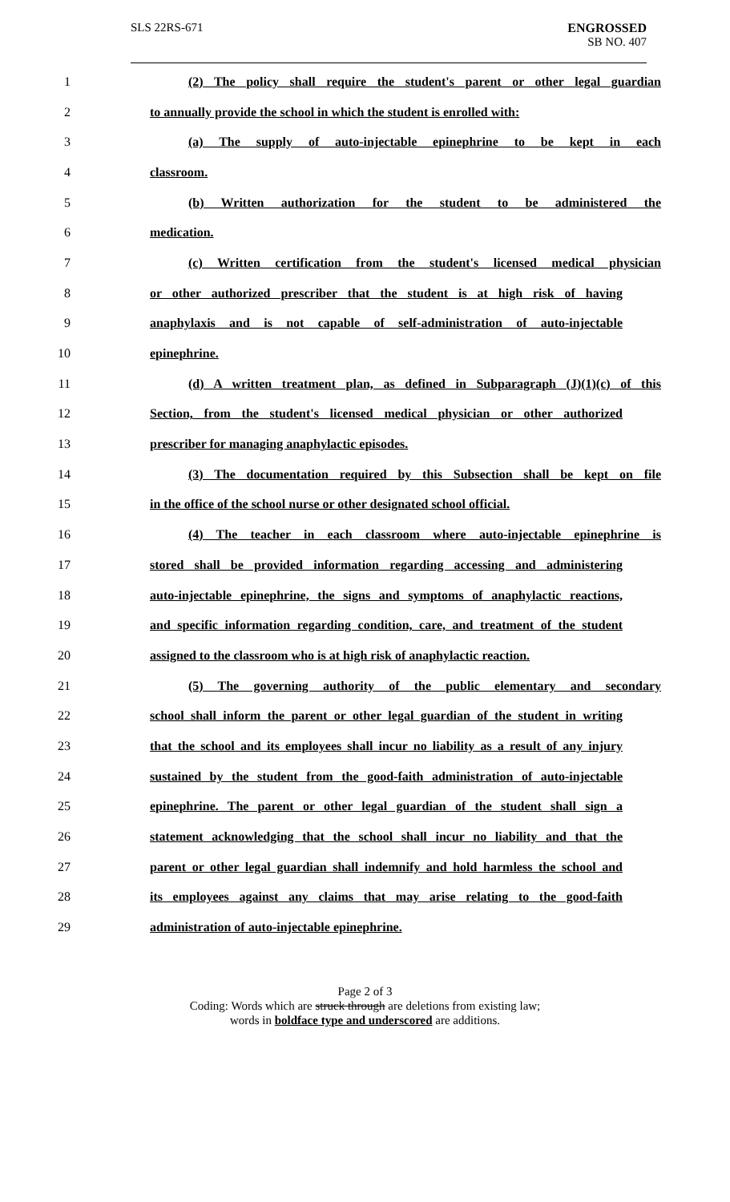SLS 22RS-671 ENGROSSED
SB NO. 407
1 (2) The policy shall require the student's parent or other legal guardian
2 to annually provide the school in which the student is enrolled with:
3 (a) The supply of auto-injectable epinephrine to be kept in each
4 classroom.
5 (b) Written authorization for the student to be administered the
6 medication.
7 (c) Written certification from the student's licensed medical physician
8 or other authorized prescriber that the student is at high risk of having
9 anaphylaxis and is not capable of self-administration of auto-injectable
10 epinephrine.
11 (d) A written treatment plan, as defined in Subparagraph (J)(1)(c) of this
12 Section, from the student's licensed medical physician or other authorized
13 prescriber for managing anaphylactic episodes.
14 (3) The documentation required by this Subsection shall be kept on file
15 in the office of the school nurse or other designated school official.
16 (4) The teacher in each classroom where auto-injectable epinephrine is
17 stored shall be provided information regarding accessing and administering
18 auto-injectable epinephrine, the signs and symptoms of anaphylactic reactions,
19 and specific information regarding condition, care, and treatment of the student
20 assigned to the classroom who is at high risk of anaphylactic reaction.
21 (5) The governing authority of the public elementary and secondary
22 school shall inform the parent or other legal guardian of the student in writing
23 that the school and its employees shall incur no liability as a result of any injury
24 sustained by the student from the good-faith administration of auto-injectable
25 epinephrine. The parent or other legal guardian of the student shall sign a
26 statement acknowledging that the school shall incur no liability and that the
27 parent or other legal guardian shall indemnify and hold harmless the school and
28 its employees against any claims that may arise relating to the good-faith
29 administration of auto-injectable epinephrine.
Page 2 of 3
Coding: Words which are struck through are deletions from existing law;
words in boldface type and underscored are additions.